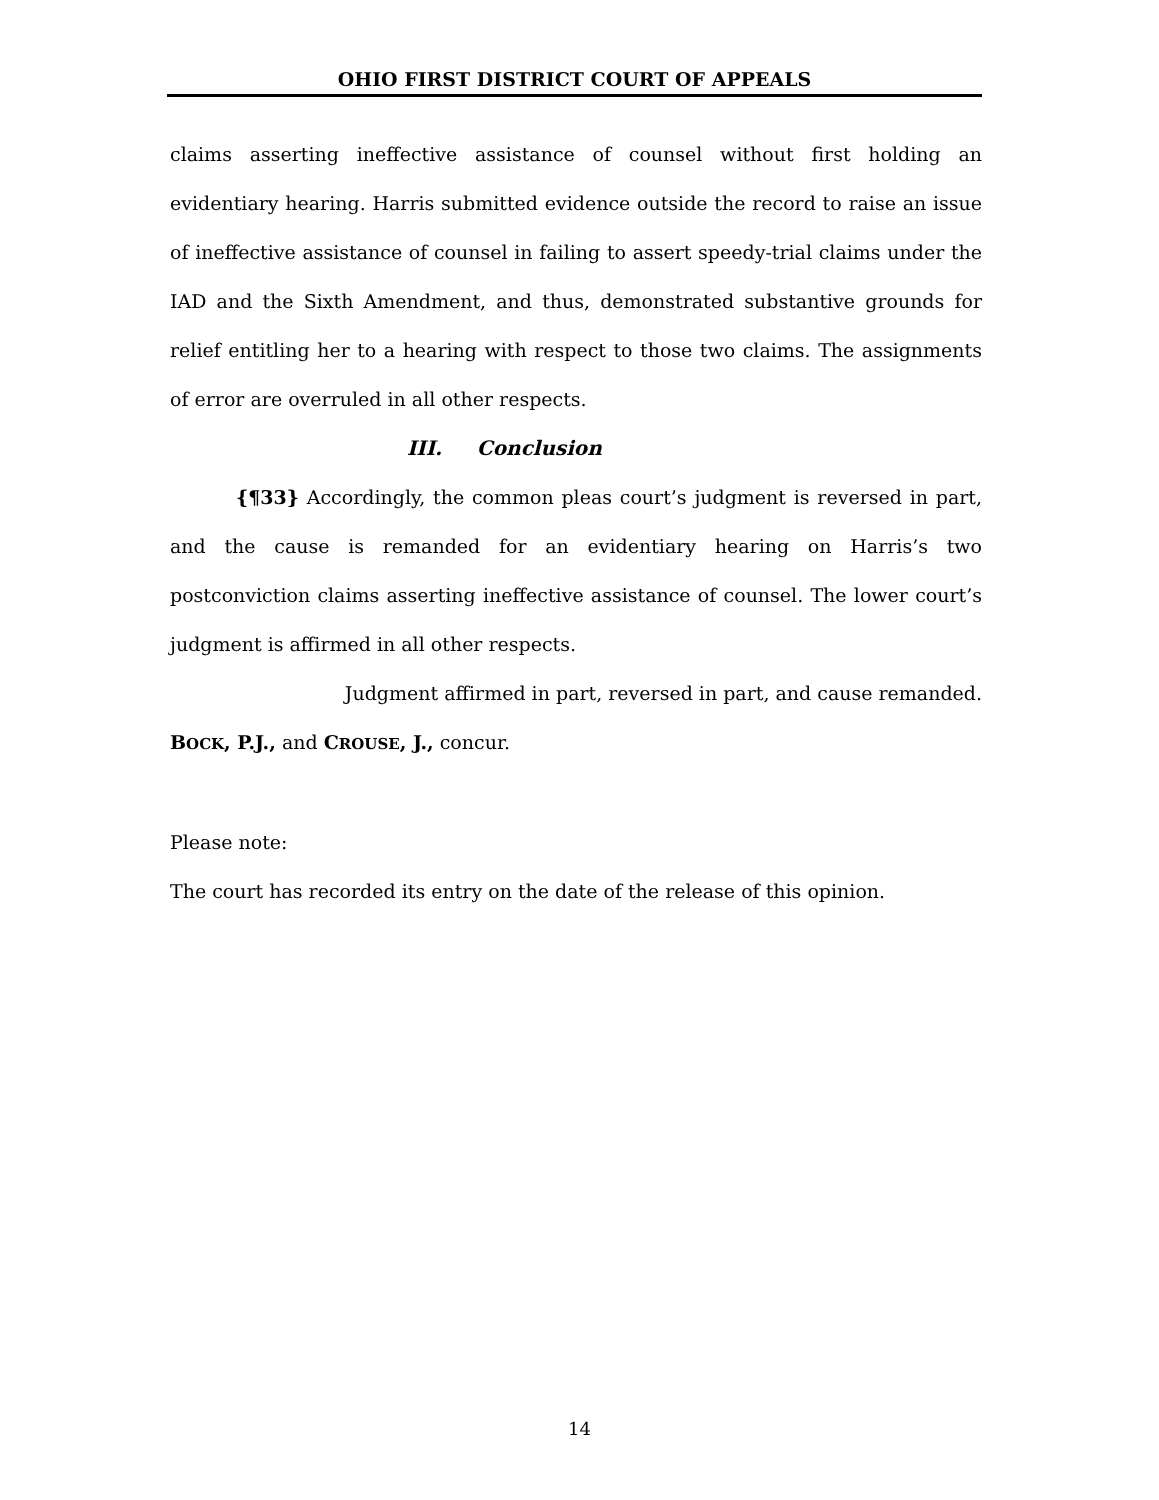OHIO FIRST DISTRICT COURT OF APPEALS
claims asserting ineffective assistance of counsel without first holding an evidentiary hearing. Harris submitted evidence outside the record to raise an issue of ineffective assistance of counsel in failing to assert speedy-trial claims under the IAD and the Sixth Amendment, and thus, demonstrated substantive grounds for relief entitling her to a hearing with respect to those two claims. The assignments of error are overruled in all other respects.
III. Conclusion
{¶33} Accordingly, the common pleas court’s judgment is reversed in part, and the cause is remanded for an evidentiary hearing on Harris’s two postconviction claims asserting ineffective assistance of counsel. The lower court’s judgment is affirmed in all other respects.
Judgment affirmed in part, reversed in part, and cause remanded.
BOCK, P.J., and CROUSE, J., concur.
Please note:
The court has recorded its entry on the date of the release of this opinion.
14